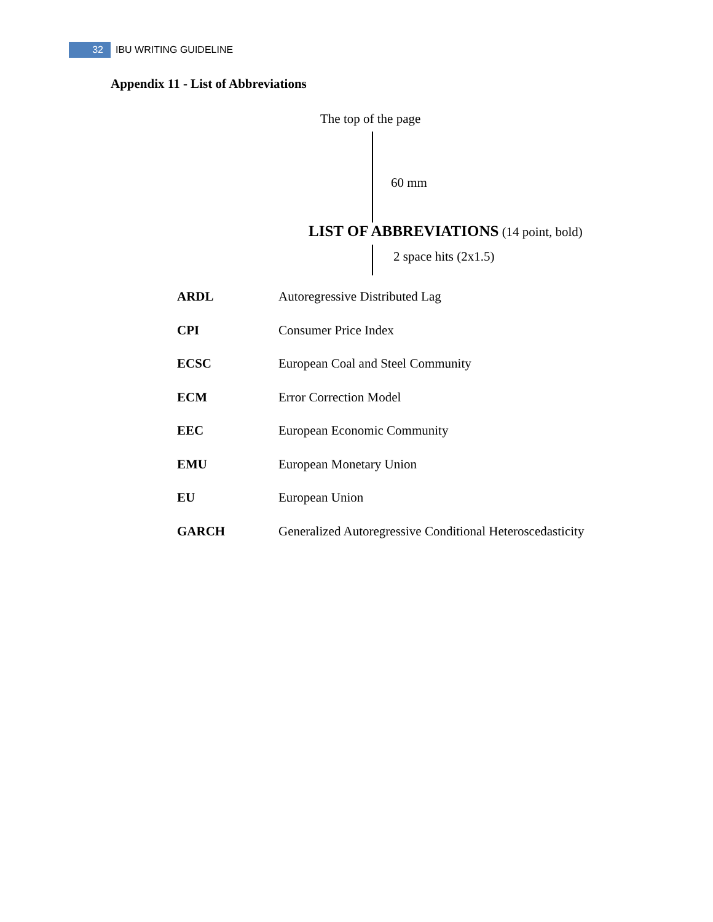32 IBU WRITING GUIDELINE
Appendix 11 - List of Abbreviations
The top of the page
60 mm
LIST OF ABBREVIATIONS (14 point, bold)
2 space hits (2x1.5)
| ARDL | Autoregressive Distributed Lag |
| CPI | Consumer Price Index |
| ECSC | European Coal and Steel Community |
| ECM | Error Correction Model |
| EEC | European Economic Community |
| EMU | European Monetary Union |
| EU | European Union |
| GARCH | Generalized Autoregressive Conditional Heteroscedasticity |